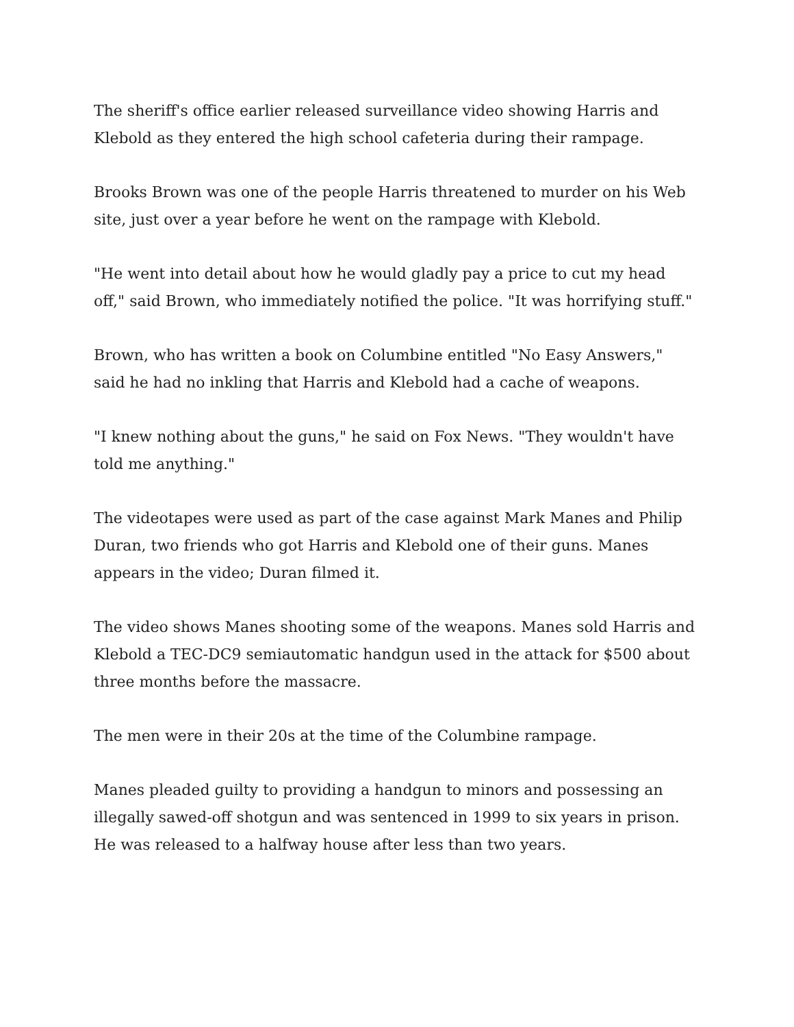The sheriff's office earlier released surveillance video showing Harris and Klebold as they entered the high school cafeteria during their rampage.
Brooks Brown was one of the people Harris threatened to murder on his Web site, just over a year before he went on the rampage with Klebold.
"He went into detail about how he would gladly pay a price to cut my head off," said Brown, who immediately notified the police. "It was horrifying stuff."
Brown, who has written a book on Columbine entitled "No Easy Answers," said he had no inkling that Harris and Klebold had a cache of weapons.
"I knew nothing about the guns," he said on Fox News. "They wouldn't have told me anything."
The videotapes were used as part of the case against Mark Manes and Philip Duran, two friends who got Harris and Klebold one of their guns. Manes appears in the video; Duran filmed it.
The video shows Manes shooting some of the weapons. Manes sold Harris and Klebold a TEC-DC9 semiautomatic handgun used in the attack for $500 about three months before the massacre.
The men were in their 20s at the time of the Columbine rampage.
Manes pleaded guilty to providing a handgun to minors and possessing an illegally sawed-off shotgun and was sentenced in 1999 to six years in prison. He was released to a halfway house after less than two years.